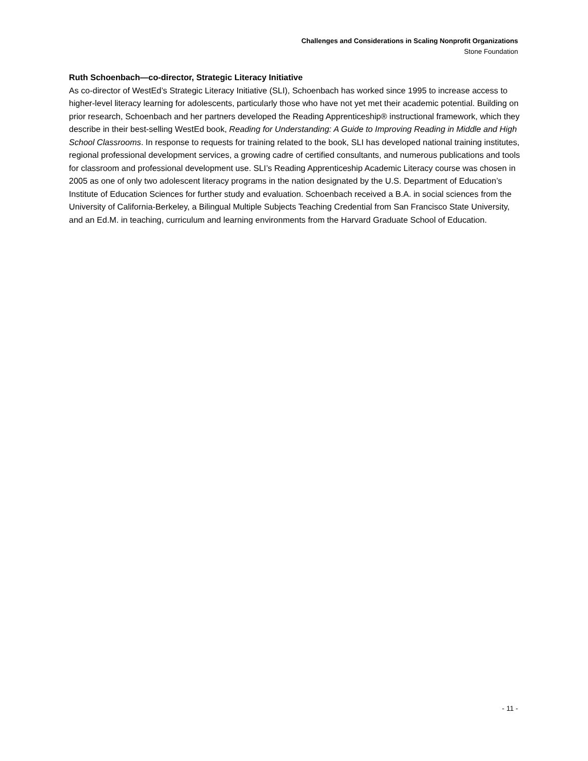Challenges and Considerations in Scaling Nonprofit Organizations
Stone Foundation
Ruth Schoenbach—co-director, Strategic Literacy Initiative
As co-director of WestEd’s Strategic Literacy Initiative (SLI), Schoenbach has worked since 1995 to increase access to higher-level literacy learning for adolescents, particularly those who have not yet met their academic potential. Building on prior research, Schoenbach and her partners developed the Reading Apprenticeship® instructional framework, which they describe in their best-selling WestEd book, Reading for Understanding: A Guide to Improving Reading in Middle and High School Classrooms. In response to requests for training related to the book, SLI has developed national training institutes, regional professional development services, a growing cadre of certified consultants, and numerous publications and tools for classroom and professional development use. SLI’s Reading Apprenticeship Academic Literacy course was chosen in 2005 as one of only two adolescent literacy programs in the nation designated by the U.S. Department of Education’s Institute of Education Sciences for further study and evaluation. Schoenbach received a B.A. in social sciences from the University of California-Berkeley, a Bilingual Multiple Subjects Teaching Credential from San Francisco State University, and an Ed.M. in teaching, curriculum and learning environments from the Harvard Graduate School of Education.
- 11 -